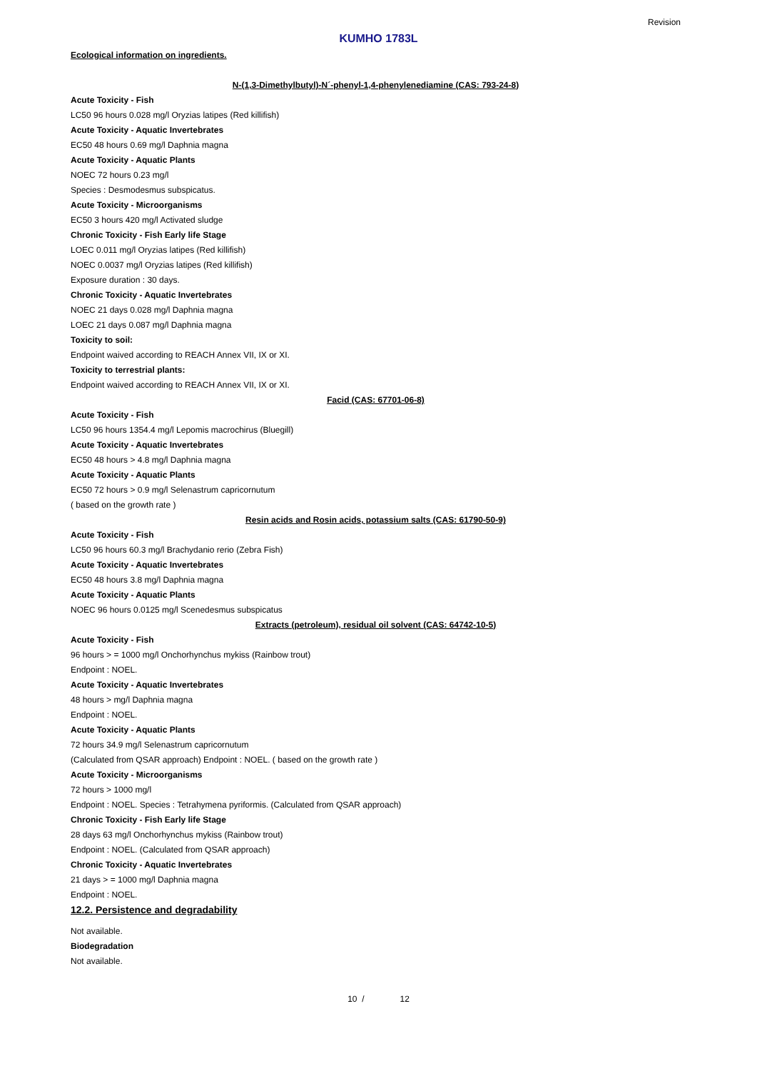Revision
KUMHO 1783L
Ecological information on ingredients.
N-(1,3-Dimethylbutyl)-N´-phenyl-1,4-phenylenediamine (CAS: 793-24-8)
Acute Toxicity - Fish
LC50 96 hours 0.028 mg/l Oryzias latipes (Red killifish)
Acute Toxicity - Aquatic Invertebrates
EC50 48 hours 0.69 mg/l Daphnia magna
Acute Toxicity - Aquatic Plants
NOEC 72 hours 0.23 mg/l
Species : Desmodesmus subspicatus.
Acute Toxicity - Microorganisms
EC50 3 hours 420 mg/l Activated sludge
Chronic Toxicity - Fish Early life Stage
LOEC 0.011 mg/l Oryzias latipes (Red killifish)
NOEC 0.0037 mg/l Oryzias latipes (Red killifish)
Exposure duration : 30 days.
Chronic Toxicity - Aquatic Invertebrates
NOEC 21 days 0.028 mg/l Daphnia magna
LOEC 21 days 0.087 mg/l Daphnia magna
Toxicity to soil:
Endpoint waived according to REACH Annex VII, IX or XI.
Toxicity to terrestrial plants:
Endpoint waived according to REACH Annex VII, IX or XI.
Facid (CAS: 67701-06-8)
Acute Toxicity - Fish
LC50 96 hours 1354.4 mg/l Lepomis macrochirus (Bluegill)
Acute Toxicity - Aquatic Invertebrates
EC50 48 hours > 4.8 mg/l Daphnia magna
Acute Toxicity - Aquatic Plants
EC50 72 hours > 0.9 mg/l Selenastrum capricornutum
( based on the growth rate )
Resin acids and Rosin acids, potassium salts (CAS: 61790-50-9)
Acute Toxicity - Fish
LC50 96 hours 60.3 mg/l Brachydanio rerio (Zebra Fish)
Acute Toxicity - Aquatic Invertebrates
EC50 48 hours 3.8 mg/l Daphnia magna
Acute Toxicity - Aquatic Plants
NOEC 96 hours 0.0125 mg/l Scenedesmus subspicatus
Extracts (petroleum), residual oil solvent (CAS: 64742-10-5)
Acute Toxicity - Fish
96 hours > = 1000 mg/l Onchorhynchus mykiss (Rainbow trout)
Endpoint : NOEL.
Acute Toxicity - Aquatic Invertebrates
48 hours > mg/l Daphnia magna
Endpoint : NOEL.
Acute Toxicity - Aquatic Plants
72 hours 34.9 mg/l Selenastrum capricornutum
(Calculated from QSAR approach) Endpoint : NOEL. ( based on the growth rate )
Acute Toxicity - Microorganisms
72 hours > 1000 mg/l
Endpoint : NOEL. Species : Tetrahymena pyriformis. (Calculated from QSAR approach)
Chronic Toxicity - Fish Early life Stage
28 days 63 mg/l Onchorhynchus mykiss (Rainbow trout)
Endpoint : NOEL. (Calculated from QSAR approach)
Chronic Toxicity - Aquatic Invertebrates
21 days > = 1000 mg/l Daphnia magna
Endpoint : NOEL.
12.2. Persistence and degradability
Not available.
Biodegradation
Not available.
10 / 12